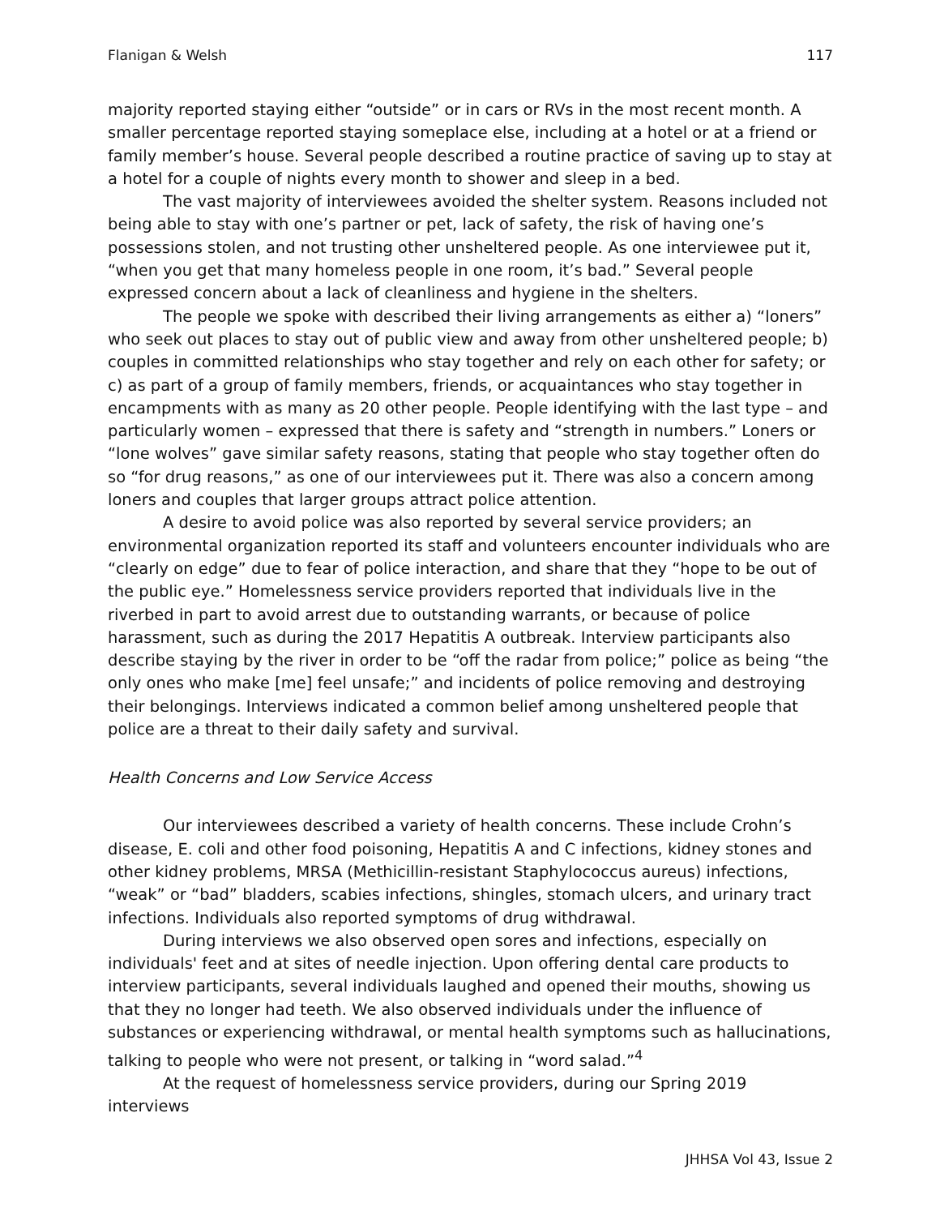Flanigan & Welsh 117
majority reported staying either “outside” or in cars or RVs in the most recent month. A smaller percentage reported staying someplace else, including at a hotel or at a friend or family member’s house. Several people described a routine practice of saving up to stay at a hotel for a couple of nights every month to shower and sleep in a bed.
The vast majority of interviewees avoided the shelter system. Reasons included not being able to stay with one’s partner or pet, lack of safety, the risk of having one’s possessions stolen, and not trusting other unsheltered people. As one interviewee put it, “when you get that many homeless people in one room, it’s bad.” Several people expressed concern about a lack of cleanliness and hygiene in the shelters.
The people we spoke with described their living arrangements as either a) “loners” who seek out places to stay out of public view and away from other unsheltered people; b) couples in committed relationships who stay together and rely on each other for safety; or c) as part of a group of family members, friends, or acquaintances who stay together in encampments with as many as 20 other people. People identifying with the last type – and particularly women – expressed that there is safety and “strength in numbers.” Loners or “lone wolves” gave similar safety reasons, stating that people who stay together often do so “for drug reasons,” as one of our interviewees put it. There was also a concern among loners and couples that larger groups attract police attention.
A desire to avoid police was also reported by several service providers; an environmental organization reported its staff and volunteers encounter individuals who are “clearly on edge” due to fear of police interaction, and share that they “hope to be out of the public eye.” Homelessness service providers reported that individuals live in the riverbed in part to avoid arrest due to outstanding warrants, or because of police harassment, such as during the 2017 Hepatitis A outbreak. Interview participants also describe staying by the river in order to be “off the radar from police;” police as being “the only ones who make [me] feel unsafe;” and incidents of police removing and destroying their belongings. Interviews indicated a common belief among unsheltered people that police are a threat to their daily safety and survival.
Health Concerns and Low Service Access
Our interviewees described a variety of health concerns. These include Crohn’s disease, E. coli and other food poisoning, Hepatitis A and C infections, kidney stones and other kidney problems, MRSA (Methicillin-resistant Staphylococcus aureus) infections, “weak” or “bad” bladders, scabies infections, shingles, stomach ulcers, and urinary tract infections. Individuals also reported symptoms of drug withdrawal.
During interviews we also observed open sores and infections, especially on individuals' feet and at sites of needle injection. Upon offering dental care products to interview participants, several individuals laughed and opened their mouths, showing us that they no longer had teeth. We also observed individuals under the influence of substances or experiencing withdrawal, or mental health symptoms such as hallucinations, talking to people who were not present, or talking in “word salad.”<sup>4</sup>
At the request of homelessness service providers, during our Spring 2019 interviews
JHHSA Vol 43, Issue 2